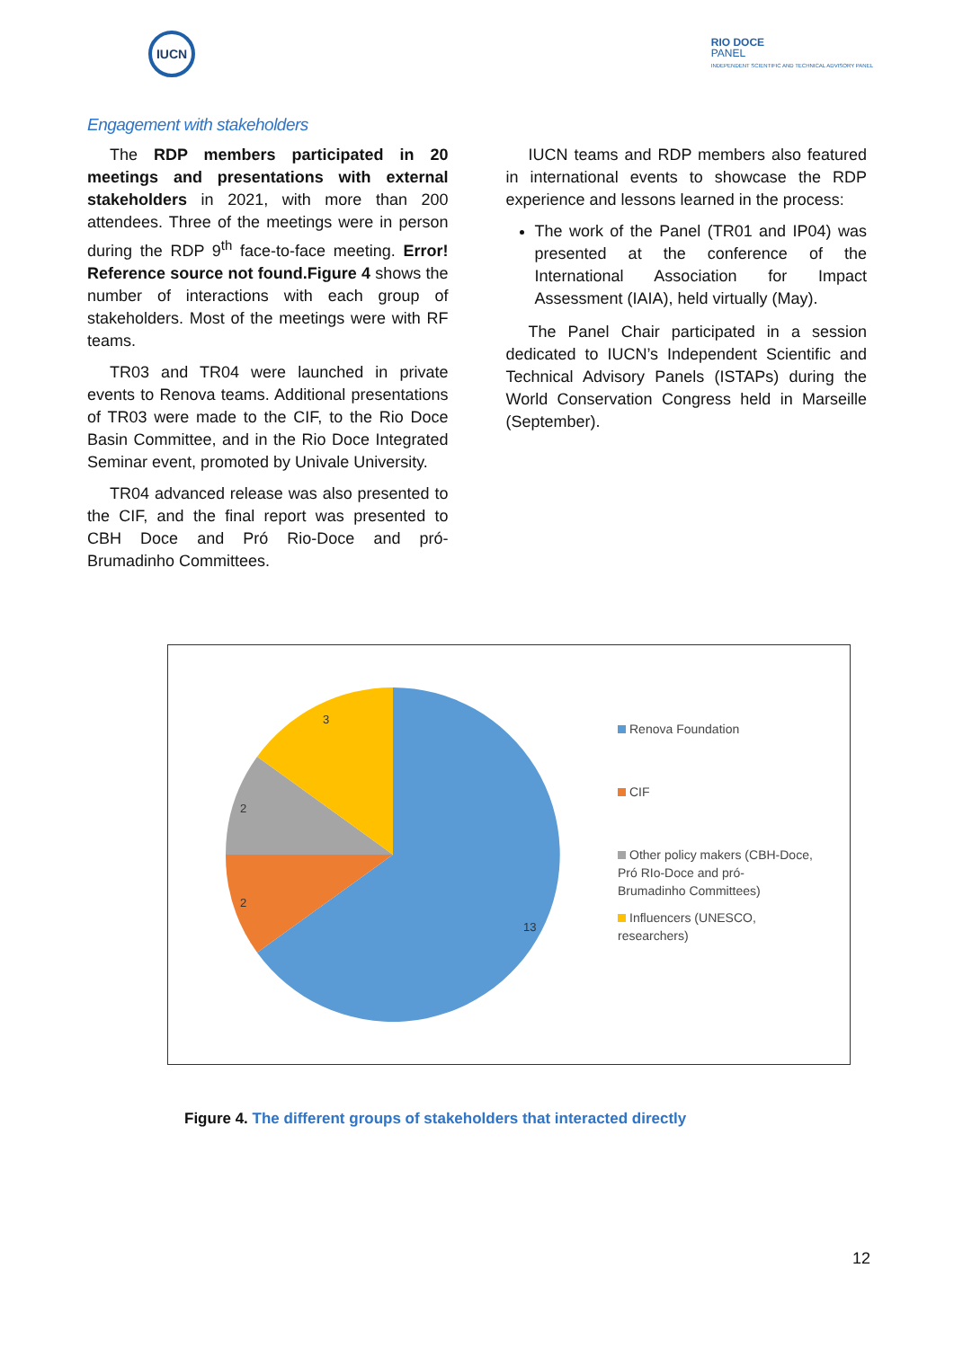IUCN
RIO DOCE
PANEL
INDEPENDENT SCIENTIFIC AND TECHNICAL ADVISORY PANEL
Engagement with stakeholders
The RDP members participated in 20 meetings and presentations with external stakeholders in 2021, with more than 200 attendees. Three of the meetings were in person during the RDP 9<sup>th</sup> face-to-face meeting. Error! Reference source not found.Figure 4 shows the number of interactions with each group of stakeholders. Most of the meetings were with RF teams.
TR03 and TR04 were launched in private events to Renova teams. Additional presentations of TR03 were made to the CIF, to the Rio Doce Basin Committee, and in the Rio Doce Integrated Seminar event, promoted by Univale University.
TR04 advanced release was also presented to the CIF, and the final report was presented to CBH Doce and Pró Rio-Doce and pró-Brumadinho Committees.
IUCN teams and RDP members also featured in international events to showcase the RDP experience and lessons learned in the process:
The work of the Panel (TR01 and IP04) was presented at the conference of the International Association for Impact Assessment (IAIA), held virtually (May).
The Panel Chair participated in a session dedicated to IUCN’s Independent Scientific and Technical Advisory Panels (ISTAPs) during the World Conservation Congress held in Marseille (September).
13
2
2
3
Renova Foundation
CIF
Other policy makers (CBH-Doce,
Pró RIo-Doce and pró-
Brumadinho Committees)
Influencers (UNESCO,
researchers)
Figure 4. The different groups of stakeholders that interacted directly
12